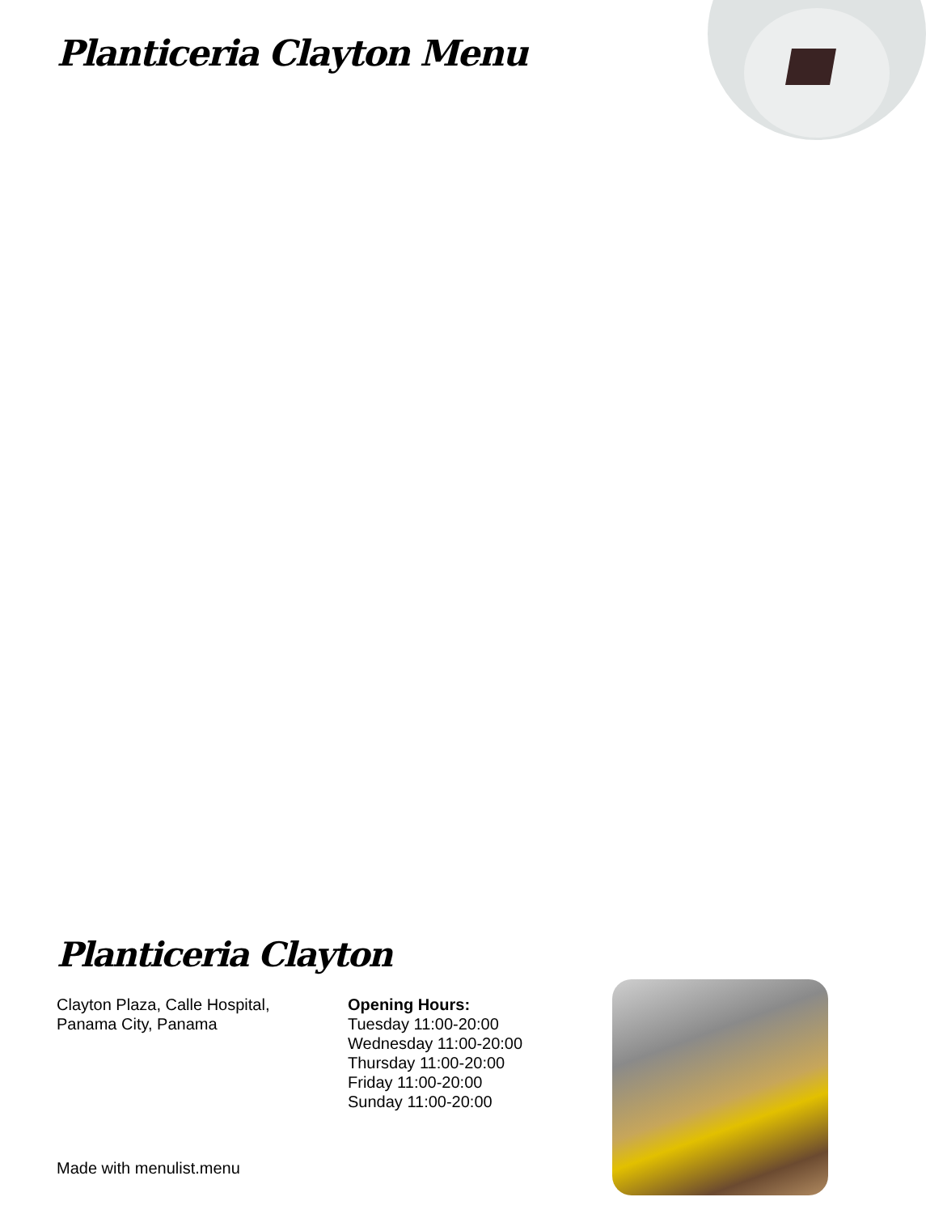Planticeria Clayton Menu
Planticeria Clayton
Clayton Plaza, Calle Hospital,
Panama City, Panama
Opening Hours:
Tuesday 11:00-20:00
Wednesday 11:00-20:00
Thursday 11:00-20:00
Friday 11:00-20:00
Sunday 11:00-20:00
Made with menulist.menu